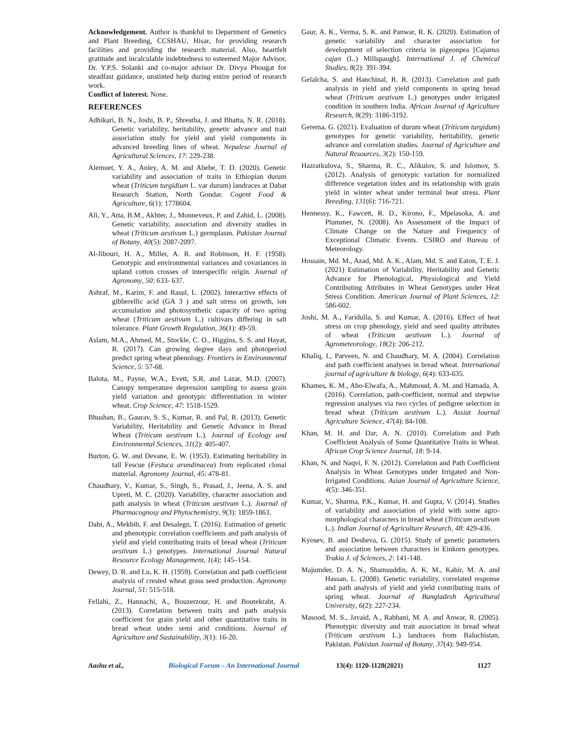Acknowledgement. Author is thankful to Department of Genetics and Plant Breeding, CCSHAU, Hisar, for providing research facilities and providing the research material. Also, heartfelt gratitude and incalculable indebtedness to esteemed Major Advisor, Dr. Y.P.S. Solanki and co-major advisor Dr. Divya Phougat for steadfast guidance, unstinted help during entire period of research work.
Conflict of Interest. None.
REFERENCES
Adhikari, B. N., Joshi, B. P., Shrestha, J. and Bhatta, N. R. (2018). Genetic variability, heritability, genetic advance and trait association study for yield and yield components in advanced breeding lines of wheat. Nepalese Journal of Agricultural Sciences, 17: 229-238.
Alemuet, Y. A., Anley, A. M. and Abebe, T. D. (2020). Genetic variability and association of traits in Ethiopian durum wheat (Triticum turgidium L. var durum) landraces at Dabat Research Station, North Gondar. Cogent Food & Agriculture, 6(1): 1778604.
Ali, Y., Atta, B.M., Akhter, J., Monneveux, P. and Zahid, L. (2008). Genetic variability, association and diversity studies in wheat (Triticum aestivum L.) germplasm. Pakistan Journal of Botany, 40(5): 2087-2097.
Al-Jibouri, H. A., Miller, A. R. and Robinson, H. F. (1958). Genotypic and environmental variances and covariances in upland cotton crosses of interspecific origin. Journal of Agronomy, 50: 633- 637.
Ashraf, M., Karim, F. and Rasul, L. (2002). Interactive effects of gibberellic acid (GA 3 ) and salt stress on growth, ion accumulation and photosynthetic capacity of two spring wheat (Triticum aestivum L.) cultivars differing in salt tolerance. Plant Growth Regulation, 36(1): 49-59.
Aslam, M.A., Ahmed, M., Stockle, C. O., Higgins, S. S. and Hayat, R. (2017). Can growing degree days and photoperiod predict spring wheat phenology. Frontiers in Environmental Science, 5: 57-68.
Balota, M., Payne, W.A., Evett, S.R. and Lazar, M.D. (2007). Canopy temperature depression sampling to assess grain yield variation and genotypic differentiation in winter wheat. Crop Science, 47: 1518-1529.
Bhushan, B., Gaurav, S. S., Kumar, R. and Pal, R. (2013). Genetic Variability, Heritability and Genetic Advance in Bread Wheat (Triticum aestivum L.). Journal of Ecology and Environmental Sciences, 31(2): 405-407.
Burton, G. W. and Devane, E. W. (1953). Estimating heritability in tall Fescue (Festuca arundinacea) from replicated clonal material. Agronomy Journal, 45: 478-81.
Chaudhary, V., Kumar, S., Singh, S., Prasad, J., Jeena, A. S. and Upreti, M. C. (2020). Variability, character association and path analysis in wheat (Triticum aestivum L.). Journal of Pharmacognosy and Phytochemistry, 9(3): 1859-1863.
Dabi, A., Mekbib, F. and Desalegn, T. (2016). Estimation of genetic and phenotypic correlation coefficients and path analysis of yield and yield contributing traits of bread wheat (Triticum aestivum L.) genotypes. International Journal Natural Resource Ecology Management, 1(4): 145–154.
Dewey, D. R. and Lu, K. H. (1959). Correlation and path coefficient analysis of crested wheat grass seed production. Agronomy Journal, 51: 515-518.
Fellahi, Z., Hannachi, A., Bouzerzour, H. and Boutekrabt, A. (2013). Correlation between traits and path analysis coefficient for grain yield and other quantitative traits in bread wheat under semi arid conditions. Journal of Agriculture and Sustainability, 3(1): 16-20.
Gaur, A. K., Verma, S. K. and Panwar, R. K. (2020). Estimation of genetic variability and character association for development of selection criteria in pigeonpea [Cajanus cajan (L.) Millspaugh]. International J. of Chemical Studies, 8(2): 391-394.
Gelalcha, S. and Hanchinal, R. R. (2013). Correlation and path analysis in yield and yield components in spring bread wheat (Triticum aestivum L.) genotypes under irrigated condition in southern India. African Journal of Agriculture Research, 8(29): 3186-3192.
Gerema, G. (2021). Evaluation of durum wheat (Triticum turgidum) genotypes for genetic variability, heritability, genetic advance and correlation studies. Journal of Agriculture and Natural Resources, 3(2): 150-159.
Hazratkulova, S., Sharma, R. C., Alikulov, S. and Islomov, S. (2012). Analysis of genotypic variation for normalized difference vegetation index and its relationship with grain yield in winter wheat under terminal heat stress. Plant Breeding, 131(6): 716-721.
Hennessy, K., Fawcett, R. D., Kirono, F., Mpelasoka, A. and Plummer, N. (2008). An Assessment of the Impact of Climate Change on the Nature and Frequency of Exceptional Climatic Events. CSIRO and Bureau of Meteorology.
Hossain, Md. M., Azad, Md. A. K., Alam, Md. S. and Eaton, T. E. J. (2021) Estimation of Variability, Heritability and Genetic Advance for Phenological, Physiological and Yield Contributing Attributes in Wheat Genotypes under Heat Stress Condition. American Journal of Plant Sciences, 12: 586-602.
Joshi, M. A., Faridulla, S. and Kumar, A. (2016). Effect of heat stress on crop phenology, yield and seed quality attributes of wheat (Triticum aestivum L.). Journal of Agrometeorology, 18(2): 206-212.
Khaliq, I., Parveen, N. and Chaudhary, M. A. (2004). Correlation and path coefficient analyses in bread wheat. International journal of agriculture & biology, 6(4): 633-635.
Khames, K. M., Abo-Elwafa, A., Mahmoud, A. M. and Hamada, A. (2016). Correlation, path-coefficient, normal and stepwise regression analyses via two cycles of pedigree selection in bread wheat (Triticum aestivum L.). Assiut Journal Agriculture Science, 47(4): 84-108.
Khan, M. H. and Dar, A. N. (2010). Correlation and Path Coefficient Analysis of Some Quantitative Traits in Wheat. African Crop Science Journal, 18: 9-14.
Khan, N. and Naqvi, F. N. (2012). Correlation and Path Coefficient Analysis in Wheat Genotypes under Irrigated and Non-Irrigated Conditions. Asian Journal of Agriculture Science, 4(5): 346-351.
Kumar, V., Sharma, P.K., Kumar, H. and Gupta, V. (2014). Studies of variability and association of yield with some agro-morphological characters in bread wheat (Triticum aestivum L.). Indian Journal of Agriculture Research, 48: 429-436.
Kyosev, B. and Desheva, G. (2015). Study of genetic parameters and association between characters in Einkorn genotypes. Trakia J. of Sciences, 2: 141-148.
Majumder, D. A. N., Shamsuddin, A. K. M., Kabir, M. A. and Hassan, L. (2008). Genetic variability, correlated response and path analysis of yield and yield contributing traits of spring wheat. Journal of Bangladesh Agricultural University, 6(2): 227-234.
Masood, M. S., Javaid, A., Rabbani, M. A. and Anwar, R. (2005). Phenotypic diversity and trait association in bread wheat (Triticum aestivum L.) landraces from Baluchistan, Pakistan. Pakistan Journal of Botany, 37(4): 949-954.
Aashu et al., Biological Forum – An International Journal 13(4): 1120-1128(2021) 1127